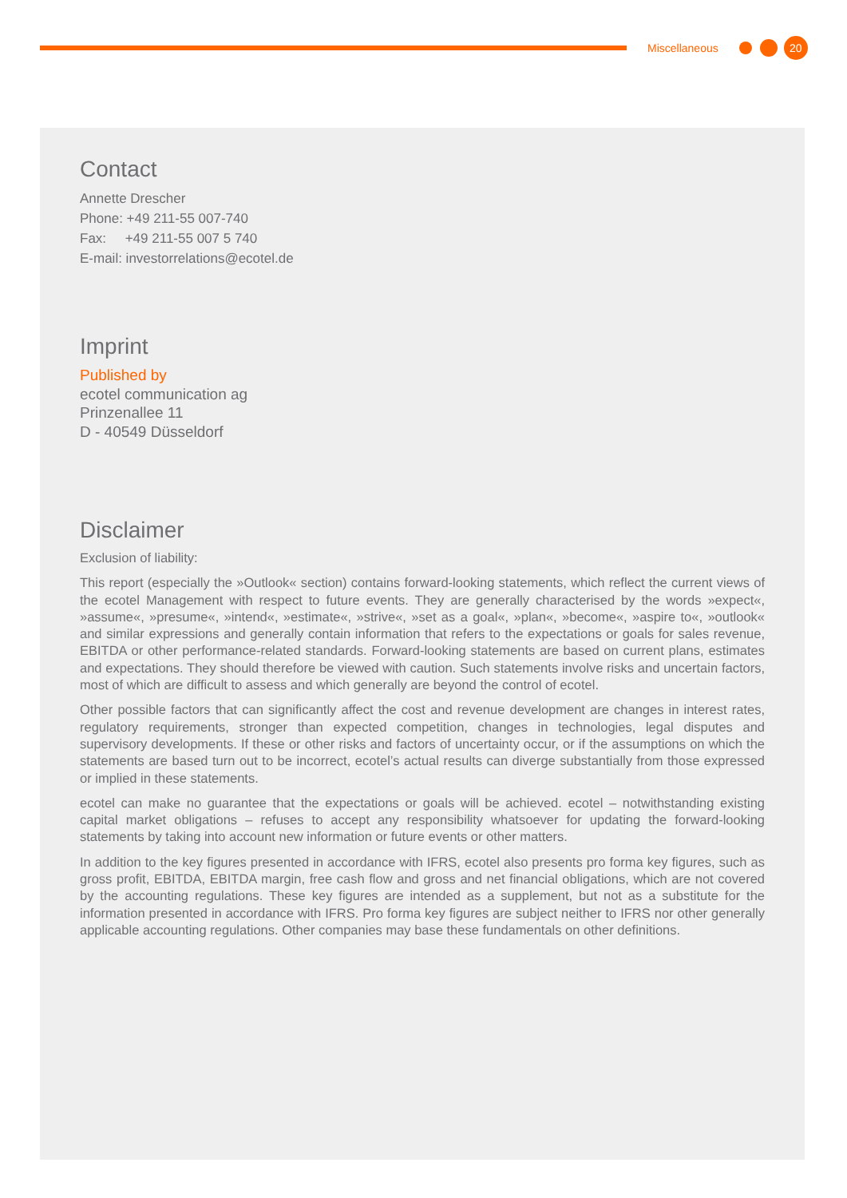Miscellaneous 20
Contact
Annette Drescher
Phone: +49 211-55 007-740
Fax: +49 211-55 007 5 740
E-mail: investorrelations@ecotel.de
Imprint
Published by
ecotel communication ag
Prinzenallee 11
D - 40549 Düsseldorf
Disclaimer
Exclusion of liability:
This report (especially the »Outlook« section) contains forward-looking statements, which reflect the current views of the ecotel Management with respect to future events. They are generally characterised by the words »expect«, »assume«, »presume«, »intend«, »estimate«, »strive«, »set as a goal«, »plan«, »become«, »aspire to«, »outlook« and similar expressions and generally contain information that refers to the expectations or goals for sales revenue, EBITDA or other performance-related standards. Forward-looking statements are based on current plans, estimates and expectations. They should therefore be viewed with caution. Such statements involve risks and uncertain factors, most of which are difficult to assess and which generally are beyond the control of ecotel.
Other possible factors that can significantly affect the cost and revenue development are changes in interest rates, regulatory requirements, stronger than expected competition, changes in technologies, legal disputes and supervisory developments. If these or other risks and factors of uncertainty occur, or if the assumptions on which the statements are based turn out to be incorrect, ecotel’s actual results can diverge substantially from those expressed or implied in these statements.
ecotel can make no guarantee that the expectations or goals will be achieved. ecotel – notwithstanding existing capital market obligations – refuses to accept any responsibility whatsoever for updating the forward-looking statements by taking into account new information or future events or other matters.
In addition to the key figures presented in accordance with IFRS, ecotel also presents pro forma key figures, such as gross profit, EBITDA, EBITDA margin, free cash flow and gross and net financial obligations, which are not covered by the accounting regulations. These key figures are intended as a supplement, but not as a substitute for the information presented in accordance with IFRS. Pro forma key figures are subject neither to IFRS nor other generally applicable accounting regulations. Other companies may base these fundamentals on other definitions.